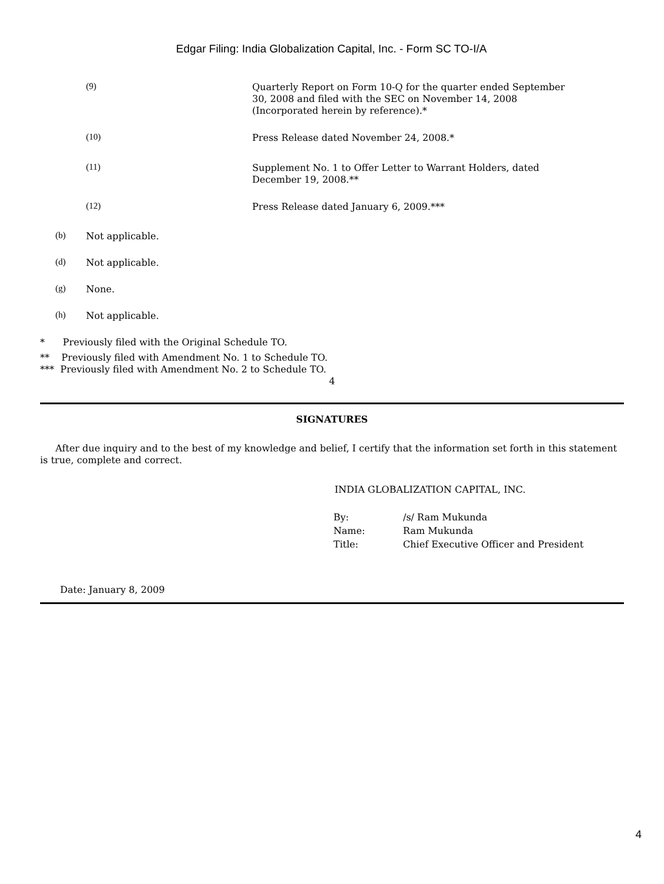Edgar Filing: India Globalization Capital, Inc. - Form SC TO-I/A
(9)
Quarterly Report on Form 10-Q for the quarter ended September 30, 2008 and filed with the SEC on November 14, 2008 (Incorporated herein by reference).*
(10)
Press Release dated November 24, 2008.*
(11)
Supplement No. 1 to Offer Letter to Warrant Holders, dated December 19, 2008.**
(12)
Press Release dated January 6, 2009.***
(b) Not applicable.
(d) Not applicable.
(g) None.
(h) Not applicable.
* Previously filed with the Original Schedule TO.
** Previously filed with Amendment No. 1 to Schedule TO.
*** Previously filed with Amendment No. 2 to Schedule TO.
4
SIGNATURES
After due inquiry and to the best of my knowledge and belief, I certify that the information set forth in this statement is true, complete and correct.
INDIA GLOBALIZATION CAPITAL, INC.
| By: | /s/ Ram Mukunda |
| Name: | Ram Mukunda |
| Title: | Chief Executive Officer and President |
Date: January 8, 2009
4